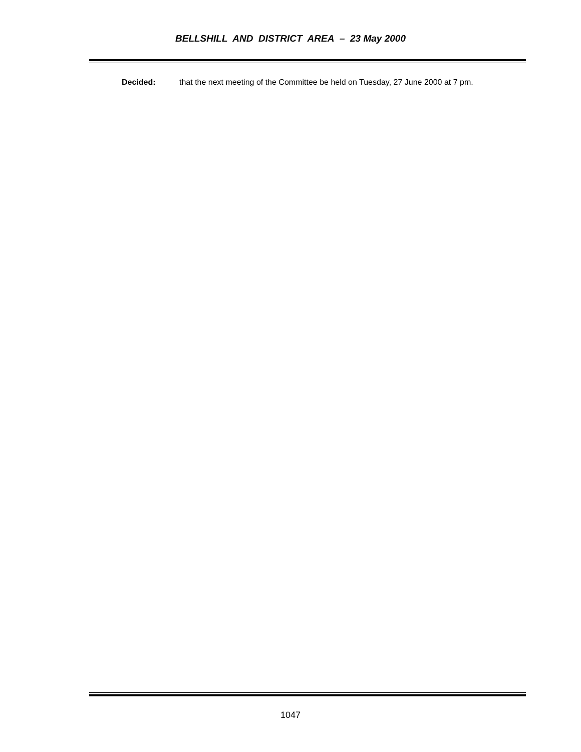BELLSHILL AND DISTRICT AREA – 23 May 2000
Decided: that the next meeting of the Committee be held on Tuesday, 27 June 2000 at 7 pm.
1047